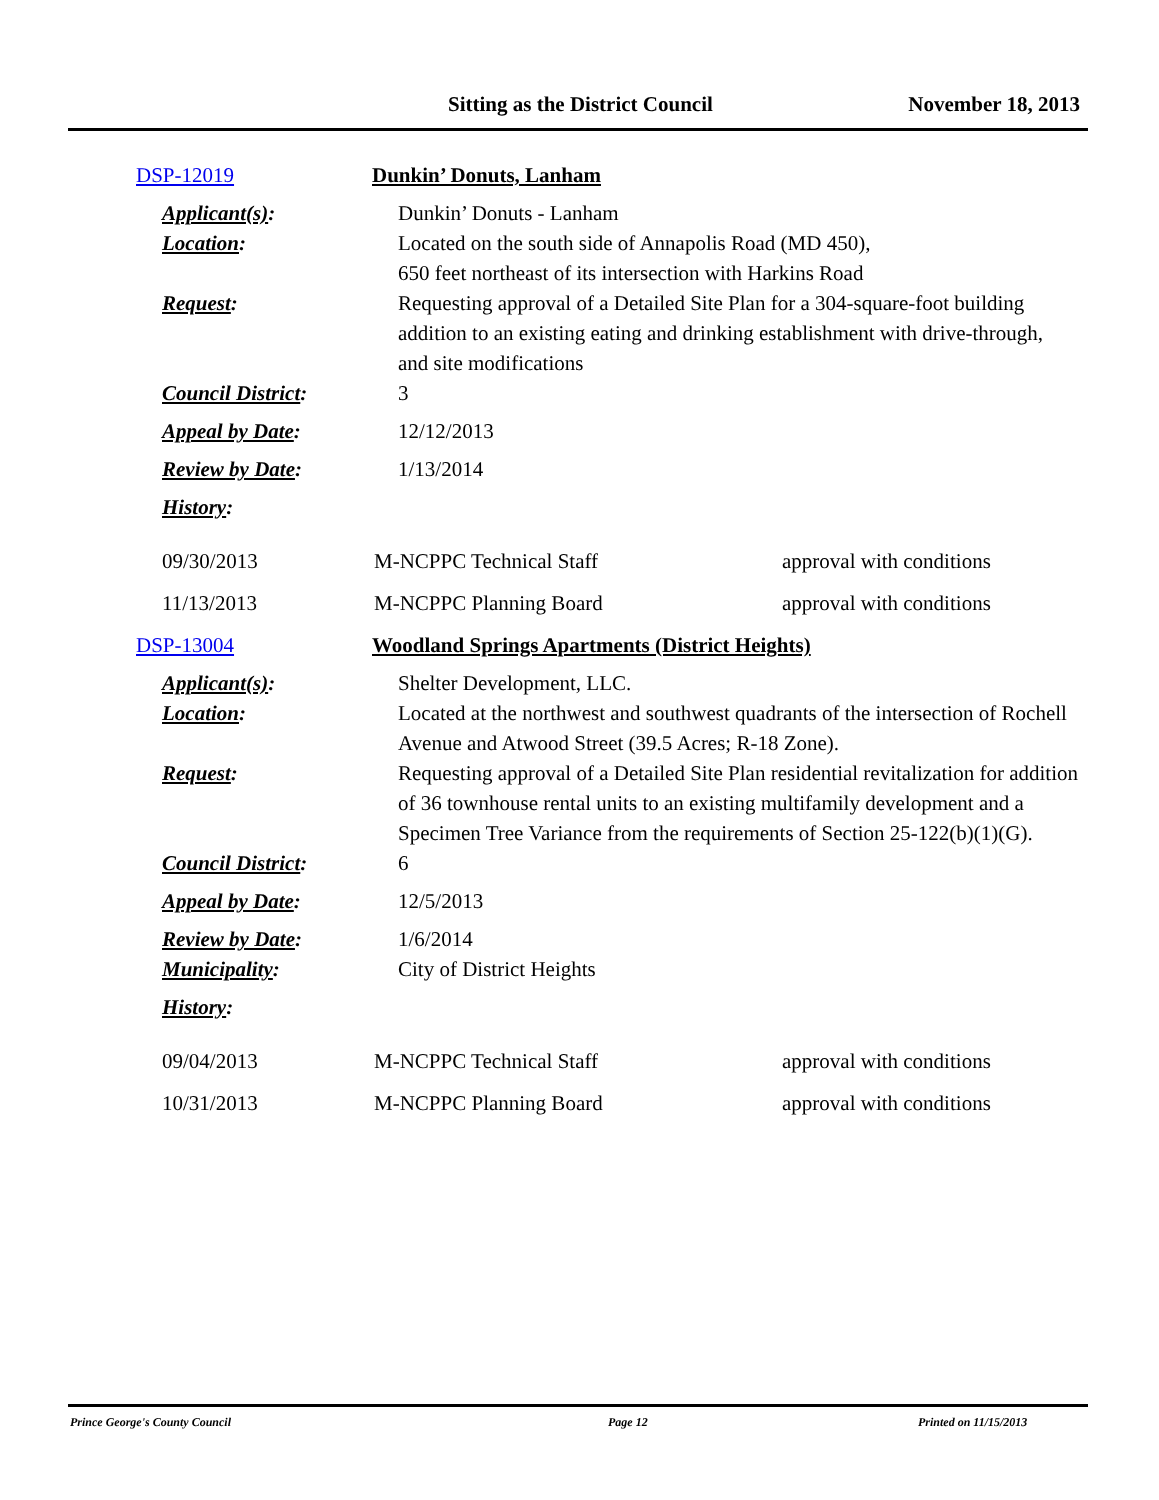Sitting as the District Council November 18, 2013
DSP-12019 Dunkin’ Donuts, Lanham
Applicant(s): Dunkin’ Donuts - Lanham
Location: Located on the south side of Annapolis Road (MD 450),
650 feet northeast of its intersection with Harkins Road
Request: Requesting approval of a Detailed Site Plan for a 304-square-foot building addition to an existing eating and drinking establishment with drive-through,
and site modifications
Council District: 3
Appeal by Date: 12/12/2013
Review by Date: 1/13/2014
History:
09/30/2013 M-NCPPC Technical Staff approval with conditions
11/13/2013 M-NCPPC Planning Board approval with conditions
DSP-13004 Woodland Springs Apartments (District Heights)
Applicant(s): Shelter Development, LLC.
Location: Located at the northwest and southwest quadrants of the intersection of Rochell Avenue and Atwood Street (39.5 Acres; R-18 Zone).
Request: Requesting approval of a Detailed Site Plan residential revitalization for addition of 36 townhouse rental units to an existing multifamily development and a Specimen Tree Variance from the requirements of Section 25-122(b)(1)(G).
Council District: 6
Appeal by Date: 12/5/2013
Review by Date: 1/6/2014
Municipality: City of District Heights
History:
09/04/2013 M-NCPPC Technical Staff approval with conditions
10/31/2013 M-NCPPC Planning Board approval with conditions
Prince George's County Council Page 12 Printed on 11/15/2013